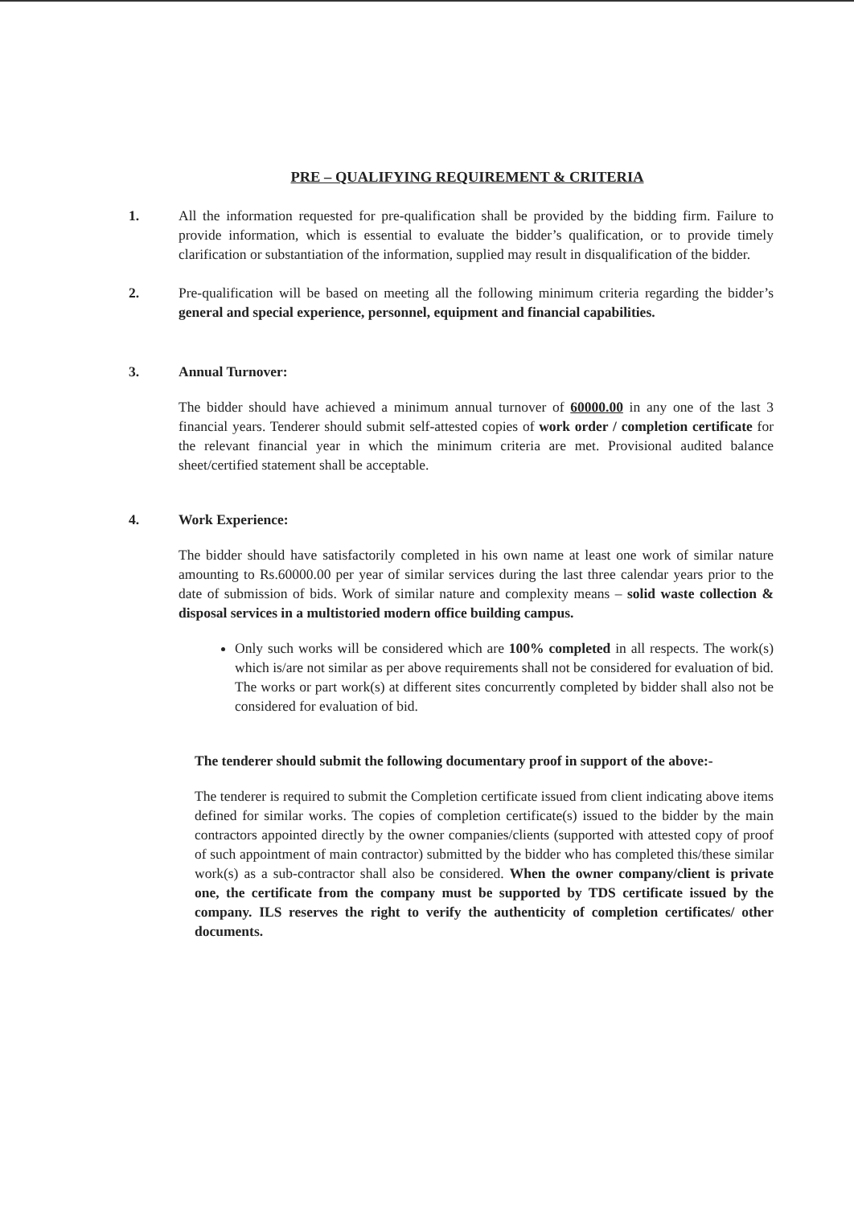PRE – QUALIFYING REQUIREMENT & CRITERIA
1. All the information requested for pre-qualification shall be provided by the bidding firm. Failure to provide information, which is essential to evaluate the bidder’s qualification, or to provide timely clarification or substantiation of the information, supplied may result in disqualification of the bidder.
2. Pre-qualification will be based on meeting all the following minimum criteria regarding the bidder’s general and special experience, personnel, equipment and financial capabilities.
3. Annual Turnover:
The bidder should have achieved a minimum annual turnover of 60000.00 in any one of the last 3 financial years. Tenderer should submit self-attested copies of work order / completion certificate for the relevant financial year in which the minimum criteria are met. Provisional audited balance sheet/certified statement shall be acceptable.
4. Work Experience:
The bidder should have satisfactorily completed in his own name at least one work of similar nature amounting to Rs.60000.00 per year of similar services during the last three calendar years prior to the date of submission of bids. Work of similar nature and complexity means – solid waste collection & disposal services in a multistoried modern office building campus.
Only such works will be considered which are 100% completed in all respects. The work(s) which is/are not similar as per above requirements shall not be considered for evaluation of bid. The works or part work(s) at different sites concurrently completed by bidder shall also not be considered for evaluation of bid.
The tenderer should submit the following documentary proof in support of the above:-
The tenderer is required to submit the Completion certificate issued from client indicating above items defined for similar works. The copies of completion certificate(s) issued to the bidder by the main contractors appointed directly by the owner companies/clients (supported with attested copy of proof of such appointment of main contractor) submitted by the bidder who has completed this/these similar work(s) as a sub-contractor shall also be considered. When the owner company/client is private one, the certificate from the company must be supported by TDS certificate issued by the company. ILS reserves the right to verify the authenticity of completion certificates/ other documents.